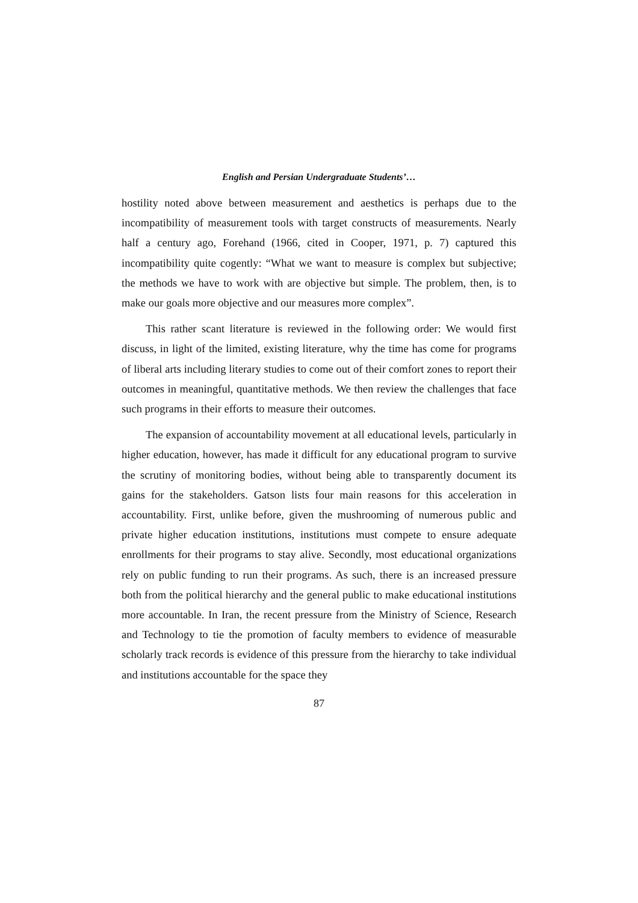English and Persian Undergraduate Students’…
hostility noted above between measurement and aesthetics is perhaps due to the incompatibility of measurement tools with target constructs of measurements. Nearly half a century ago, Forehand (1966, cited in Cooper, 1971, p. 7) captured this incompatibility quite cogently: “What we want to measure is complex but subjective; the methods we have to work with are objective but simple. The problem, then, is to make our goals more objective and our measures more complex”.
This rather scant literature is reviewed in the following order: We would first discuss, in light of the limited, existing literature, why the time has come for programs of liberal arts including literary studies to come out of their comfort zones to report their outcomes in meaningful, quantitative methods. We then review the challenges that face such programs in their efforts to measure their outcomes.
The expansion of accountability movement at all educational levels, particularly in higher education, however, has made it difficult for any educational program to survive the scrutiny of monitoring bodies, without being able to transparently document its gains for the stakeholders. Gatson lists four main reasons for this acceleration in accountability. First, unlike before, given the mushrooming of numerous public and private higher education institutions, institutions must compete to ensure adequate enrollments for their programs to stay alive. Secondly, most educational organizations rely on public funding to run their programs. As such, there is an increased pressure both from the political hierarchy and the general public to make educational institutions more accountable. In Iran, the recent pressure from the Ministry of Science, Research and Technology to tie the promotion of faculty members to evidence of measurable scholarly track records is evidence of this pressure from the hierarchy to take individual and institutions accountable for the space they
87